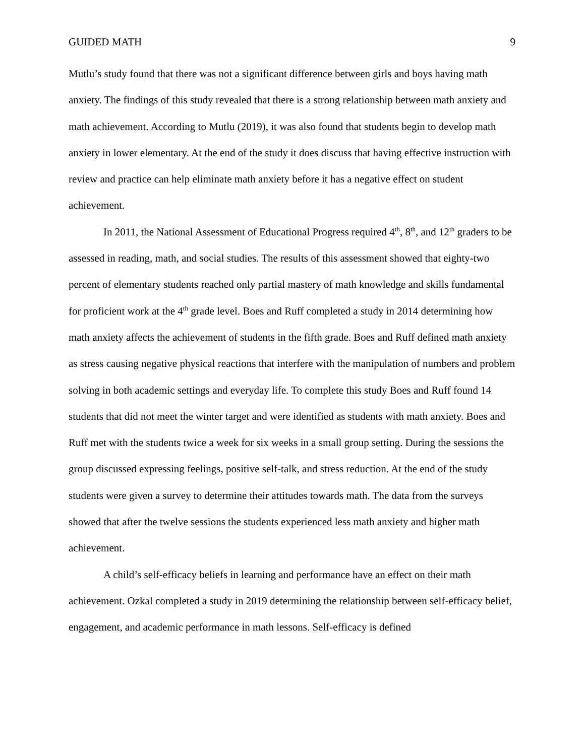GUIDED MATH 9
Mutlu’s study found that there was not a significant difference between girls and boys having math anxiety. The findings of this study revealed that there is a strong relationship between math anxiety and math achievement. According to Mutlu (2019), it was also found that students begin to develop math anxiety in lower elementary. At the end of the study it does discuss that having effective instruction with review and practice can help eliminate math anxiety before it has a negative effect on student achievement.
In 2011, the National Assessment of Educational Progress required 4<sup>th</sup>, 8<sup>th</sup>, and 12<sup>th</sup> graders to be assessed in reading, math, and social studies. The results of this assessment showed that eighty-two percent of elementary students reached only partial mastery of math knowledge and skills fundamental for proficient work at the 4<sup>th</sup> grade level. Boes and Ruff completed a study in 2014 determining how math anxiety affects the achievement of students in the fifth grade. Boes and Ruff defined math anxiety as stress causing negative physical reactions that interfere with the manipulation of numbers and problem solving in both academic settings and everyday life. To complete this study Boes and Ruff found 14 students that did not meet the winter target and were identified as students with math anxiety. Boes and Ruff met with the students twice a week for six weeks in a small group setting. During the sessions the group discussed expressing feelings, positive self-talk, and stress reduction. At the end of the study students were given a survey to determine their attitudes towards math. The data from the surveys showed that after the twelve sessions the students experienced less math anxiety and higher math achievement.
A child’s self-efficacy beliefs in learning and performance have an effect on their math achievement. Ozkal completed a study in 2019 determining the relationship between self-efficacy belief, engagement, and academic performance in math lessons. Self-efficacy is defined